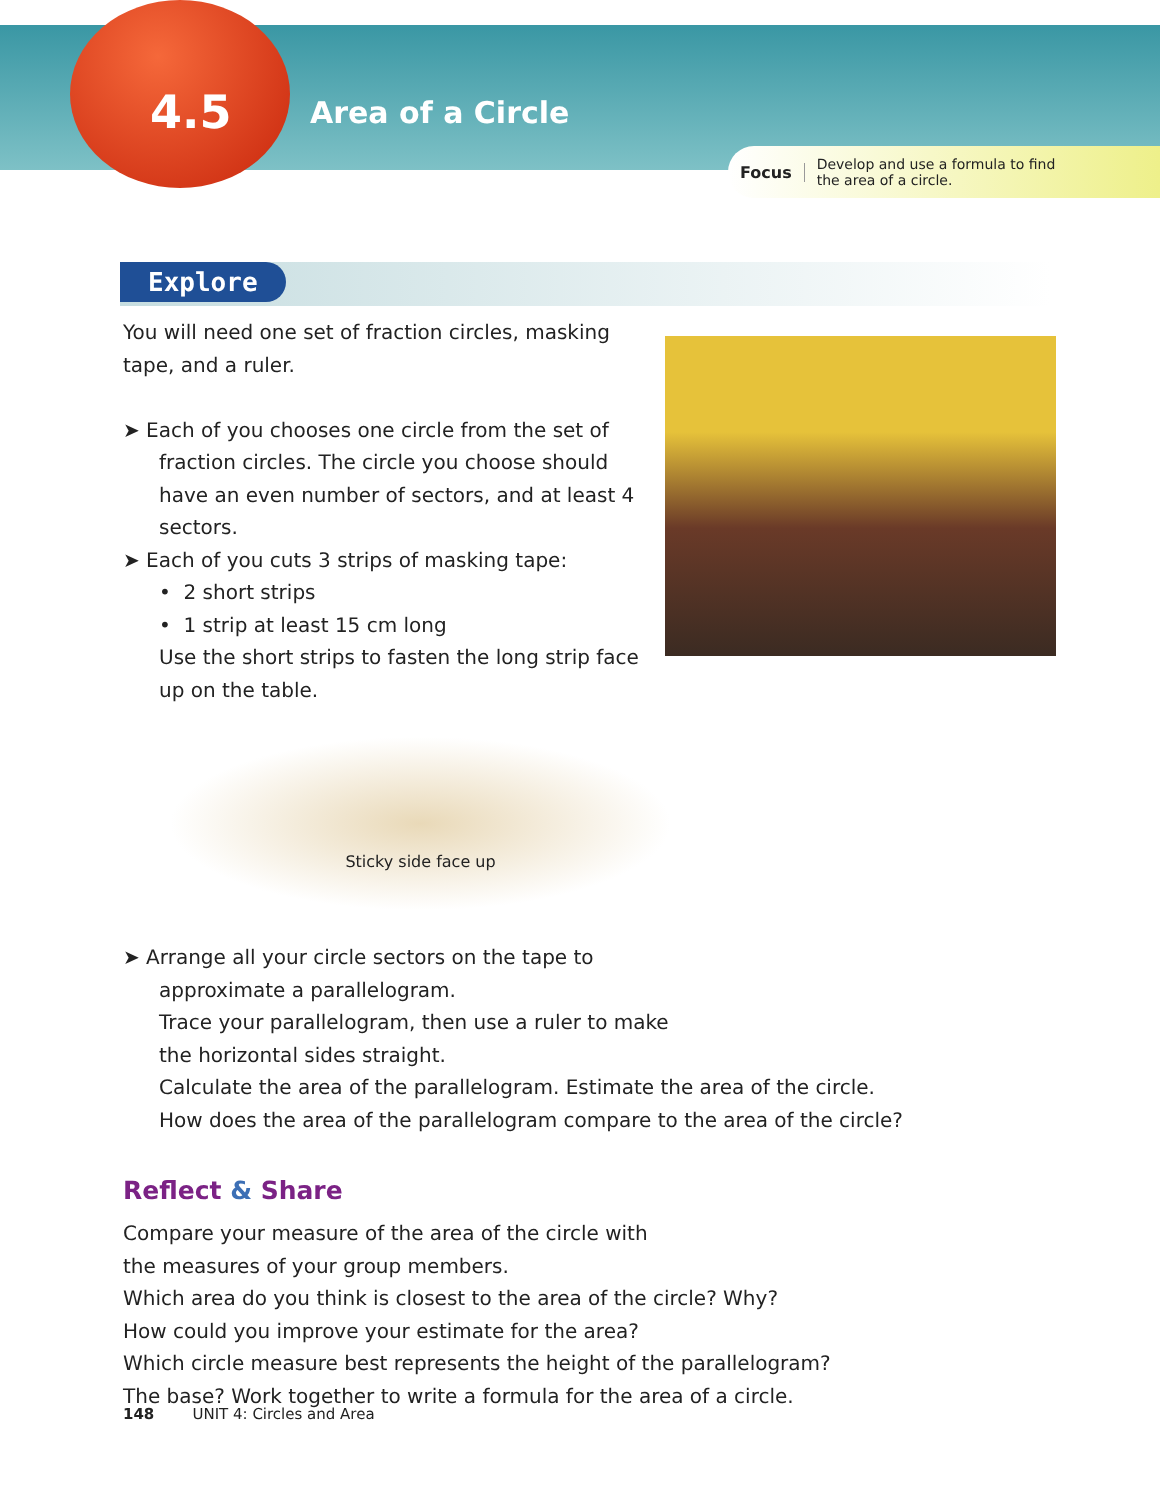4.5 Area of a Circle
Focus Develop and use a formula to find the area of a circle.
Explore
You will need one set of fraction circles, masking tape, and a ruler.
➤ Each of you chooses one circle from the set of
fraction circles. The circle you choose should have an even number of sectors, and at least 4 sectors.
➤ Each of you cuts 3 strips of masking tape:
• 2 short strips
• 1 strip at least 15 cm long
Use the short strips to fasten the long strip face up on the table.
Sticky side face up
➤ Arrange all your circle sectors on the tape to
approximate a parallelogram.
Trace your parallelogram, then use a ruler to make
the horizontal sides straight.
Calculate the area of the parallelogram. Estimate the area of the circle.
How does the area of the parallelogram compare to the area of the circle?
Reflect & Share
Compare your measure of the area of the circle with
the measures of your group members.
Which area do you think is closest to the area of the circle? Why?
How could you improve your estimate for the area?
Which circle measure best represents the height of the parallelogram?
The base? Work together to write a formula for the area of a circle.
148 UNIT 4: Circles and Area